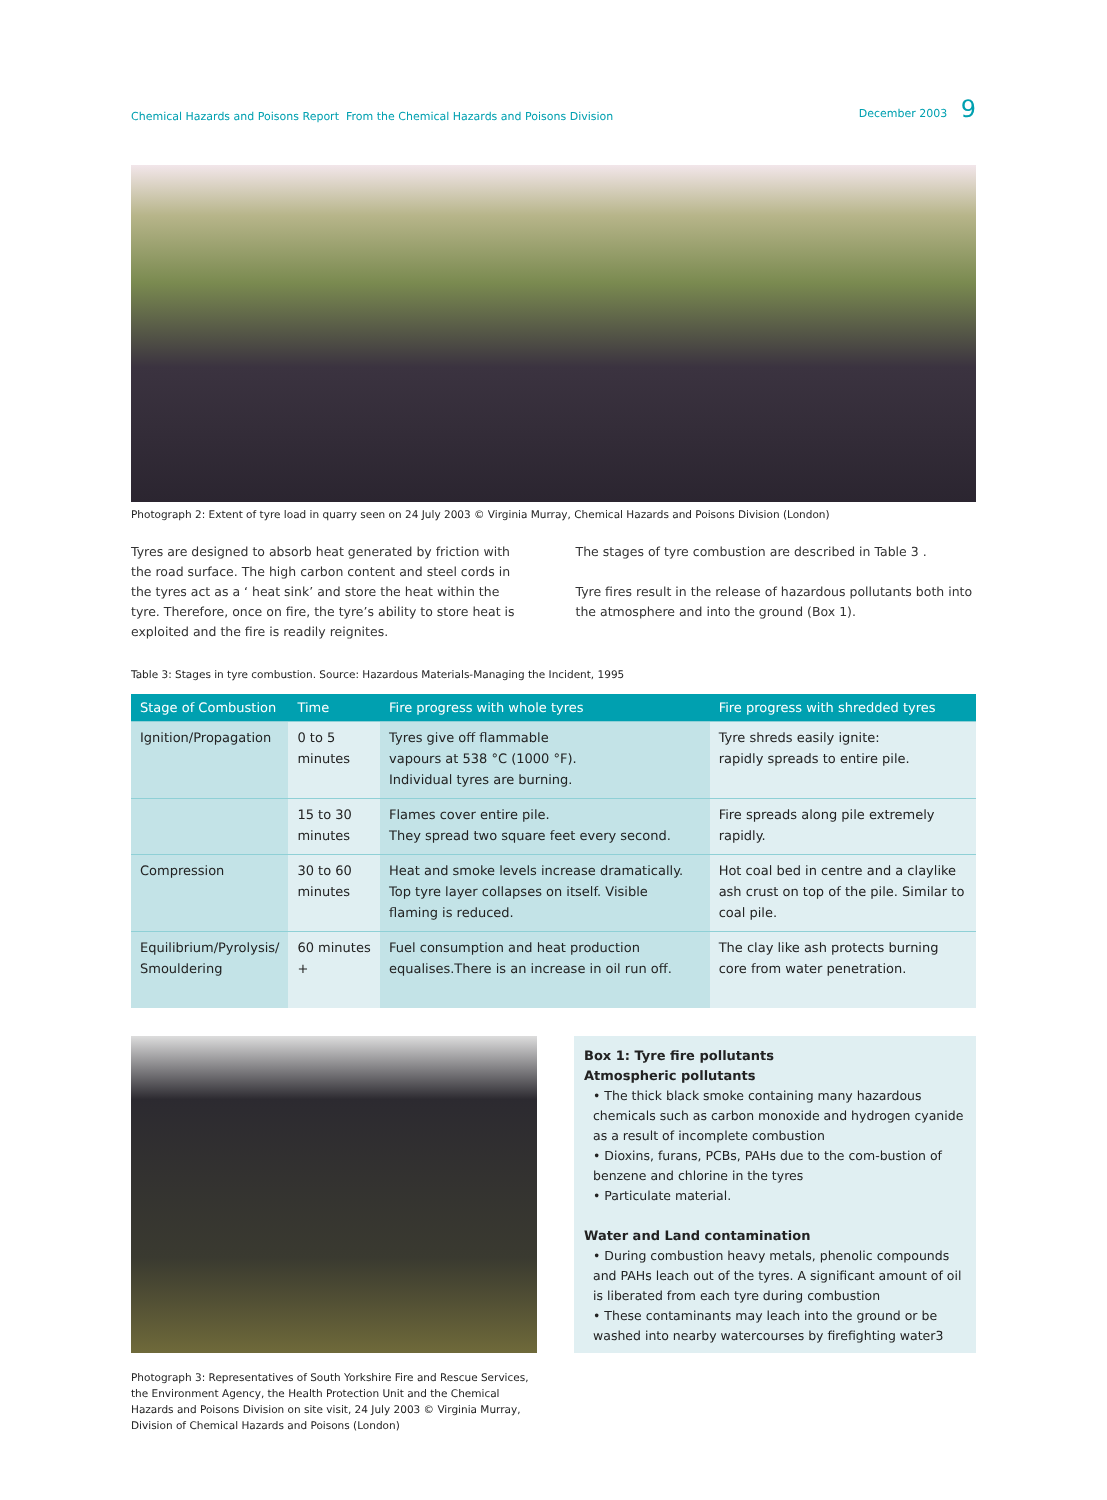Chemical Hazards and Poisons Report From the Chemical Hazards and Poisons Division
December 2003 9
Photograph 2: Extent of tyre load in quarry seen on 24 July 2003 © Virginia Murray, Chemical Hazards and Poisons Division (London)
Tyres are designed to absorb heat generated by friction with the road surface. The high carbon content and steel cords in the tyres act as a ‘ heat sink’ and store the heat within the tyre. Therefore, once on fire, the tyre’s ability to store heat is exploited and the fire is readily reignites.
The stages of tyre combustion are described in Table 3 .
Tyre fires result in the release of hazardous pollutants both into the atmosphere and into the ground (Box 1).
Table 3: Stages in tyre combustion. Source: Hazardous Materials-Managing the Incident, 1995
| Stage of Combustion | Time | Fire progress with whole tyres | Fire progress with shredded tyres |
| --- | --- | --- | --- |
| Ignition/Propagation | 0 to 5 minutes | Tyres give off flammable vapours at 538 °C (1000 °F). Individual tyres are burning. | Tyre shreds easily ignite: rapidly spreads to entire pile. |
| | 15 to 30 minutes | Flames cover entire pile. They spread two square feet every second. | Fire spreads along pile extremely rapidly. |
| Compression | 30 to 60 minutes | Heat and smoke levels increase dramatically. Top tyre layer collapses on itself. Visible flaming is reduced. | Hot coal bed in centre and a claylike ash crust on top of the pile. Similar to coal pile. |
| Equilibrium/Pyrolysis/ Smouldering | 60 minutes + | Fuel consumption and heat production equalises.There is an increase in oil run off. | The clay like ash protects burning core from water penetration. |
Photograph 3: Representatives of South Yorkshire Fire and Rescue Services, the Environment Agency, the Health Protection Unit and the Chemical Hazards and Poisons Division on site visit, 24 July 2003 © Virginia Murray, Division of Chemical Hazards and Poisons (London)
Box 1: Tyre fire pollutants
Atmospheric pollutants
• The thick black smoke containing many hazardous chemicals such as carbon monoxide and hydrogen cyanide as a result of incomplete combustion
• Dioxins, furans, PCBs, PAHs due to the com-bustion of benzene and chlorine in the tyres
• Particulate material.
Water and Land contamination
• During combustion heavy metals, phenolic compounds and PAHs leach out of the tyres. A significant amount of oil is liberated from each tyre during combustion
• These contaminants may leach into the ground or be washed into nearby watercourses by firefighting water3